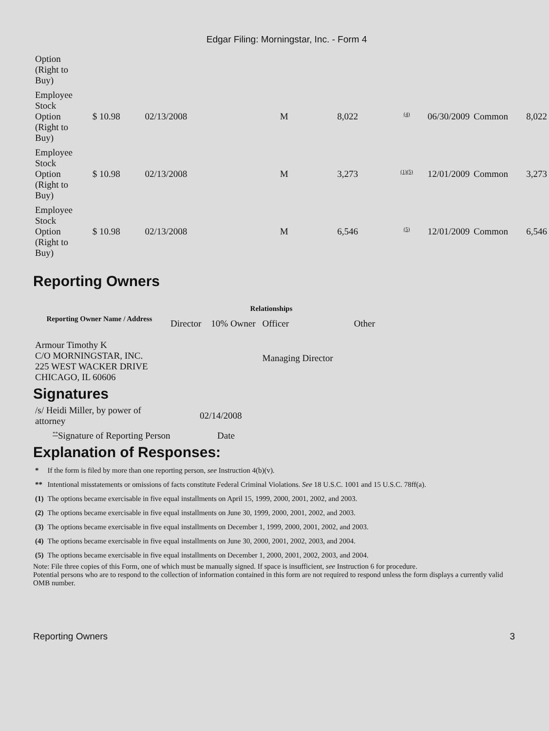Edgar Filing: Morningstar, Inc. - Form 4
| Option (Right to Buy) | | | | | | | | |
| Employee Stock Option (Right to Buy) | $ 10.98 | 02/13/2008 | M | 8,022 | <sup>(4)</sup> | 06/30/2009 | Common | 8,022 |
| Employee Stock Option (Right to Buy) | $ 10.98 | 02/13/2008 | M | 3,273 | <sup>(1)(5)</sup> | 12/01/2009 | Common | 3,273 |
| Employee Stock Option (Right to Buy) | $ 10.98 | 02/13/2008 | M | 6,546 | <sup>(5)</sup> | 12/01/2009 | Common | 6,546 |
Reporting Owners
| Reporting Owner Name / Address | Relationships | | | |
| --- | --- | --- | --- | --- |
| | Director | 10% Owner | Officer | Other |
| Armour Timothy K C/O MORNINGSTAR, INC. 225 WEST WACKER DRIVE CHICAGO, IL 60606 | | | Managing Director | |
Signatures
| /s/ Heidi Miller, by power of attorney | 02/14/2008 |
| <sup>**</sup> Signature of Reporting Person | Date |
Explanation of Responses:
| * | If the form is filed by more than one reporting person, see Instruction 4(b)(v). |
| ** | Intentional misstatements or omissions of facts constitute Federal Criminal Violations. See 18 U.S.C. 1001 and 15 U.S.C. 78ff(a). |
| (1) | The options became exercisable in five equal installments on April 15, 1999, 2000, 2001, 2002, and 2003. |
| (2) | The options became exercisable in five equal installments on June 30, 1999, 2000, 2001, 2002, and 2003. |
| (3) | The options became exercisable in five equal installments on December 1, 1999, 2000, 2001, 2002, and 2003. |
| (4) | The options became exercisable in five equal installments on June 30, 2000, 2001, 2002, 2003, and 2004. |
| (5) | The options became exercisable in five equal installments on December 1, 2000, 2001, 2002, 2003, and 2004. |
Note: File three copies of this Form, one of which must be manually signed. If space is insufficient, see Instruction 6 for procedure.
Potential persons who are to respond to the collection of information contained in this form are not required to respond unless the form displays a currently valid OMB number.
Reporting Owners 3